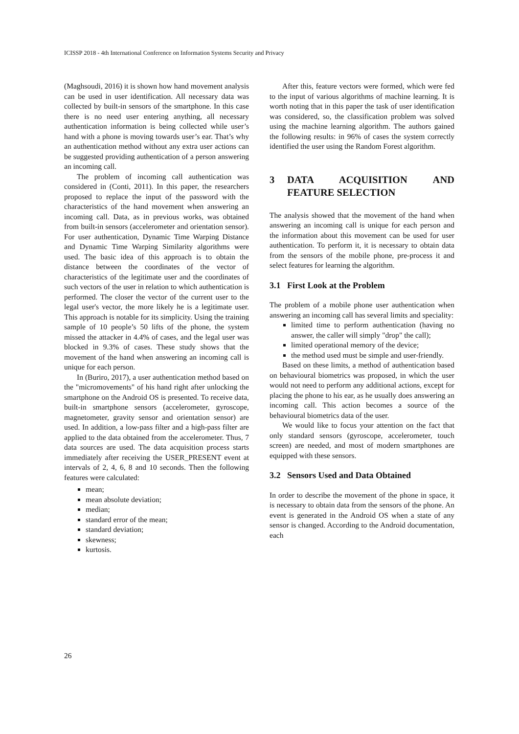ICISSP 2018 - 4th International Conference on Information Systems Security and Privacy
(Maghsoudi, 2016) it is shown how hand movement analysis can be used in user identification. All necessary data was collected by built-in sensors of the smartphone. In this case there is no need user entering anything, all necessary authentication information is being collected while user’s hand with a phone is moving towards user’s ear. That’s why an authentication method without any extra user actions can be suggested providing authentication of a person answering an incoming call.
The problem of incoming call authentication was considered in (Conti, 2011). In this paper, the researchers proposed to replace the input of the password with the characteristics of the hand movement when answering an incoming call. Data, as in previous works, was obtained from built-in sensors (accelerometer and orientation sensor). For user authentication, Dynamic Time Warping Distance and Dynamic Time Warping Similarity algorithms were used. The basic idea of this approach is to obtain the distance between the coordinates of the vector of characteristics of the legitimate user and the coordinates of such vectors of the user in relation to which authentication is performed. The closer the vector of the current user to the legal user's vector, the more likely he is a legitimate user. This approach is notable for its simplicity. Using the training sample of 10 people’s 50 lifts of the phone, the system missed the attacker in 4.4% of cases, and the legal user was blocked in 9.3% of cases. These study shows that the movement of the hand when answering an incoming call is unique for each person.
In (Buriro, 2017), a user authentication method based on the "micromovements" of his hand right after unlocking the smartphone on the Android OS is presented. To receive data, built-in smartphone sensors (accelerometer, gyroscope, magnetometer, gravity sensor and orientation sensor) are used. In addition, a low-pass filter and a high-pass filter are applied to the data obtained from the accelerometer. Thus, 7 data sources are used. The data acquisition process starts immediately after receiving the USER_PRESENT event at intervals of 2, 4, 6, 8 and 10 seconds. Then the following features were calculated:
mean;
mean absolute deviation;
median;
standard error of the mean;
standard deviation;
skewness;
kurtosis.
After this, feature vectors were formed, which were fed to the input of various algorithms of machine learning. It is worth noting that in this paper the task of user identification was considered, so, the classification problem was solved using the machine learning algorithm. The authors gained the following results: in 96% of cases the system correctly identified the user using the Random Forest algorithm.
3 DATA ACQUISITION AND FEATURE SELECTION
The analysis showed that the movement of the hand when answering an incoming call is unique for each person and the information about this movement can be used for user authentication. To perform it, it is necessary to obtain data from the sensors of the mobile phone, pre-process it and select features for learning the algorithm.
3.1 First Look at the Problem
The problem of a mobile phone user authentication when answering an incoming call has several limits and speciality:
limited time to perform authentication (having no answer, the caller will simply "drop" the call);
limited operational memory of the device;
the method used must be simple and user-friendly.
Based on these limits, a method of authentication based on behavioural biometrics was proposed, in which the user would not need to perform any additional actions, except for placing the phone to his ear, as he usually does answering an incoming call. This action becomes a source of the behavioural biometrics data of the user.
We would like to focus your attention on the fact that only standard sensors (gyroscope, accelerometer, touch screen) are needed, and most of modern smartphones are equipped with these sensors.
3.2 Sensors Used and Data Obtained
In order to describe the movement of the phone in space, it is necessary to obtain data from the sensors of the phone. An event is generated in the Android OS when a state of any sensor is changed. According to the Android documentation, each
26